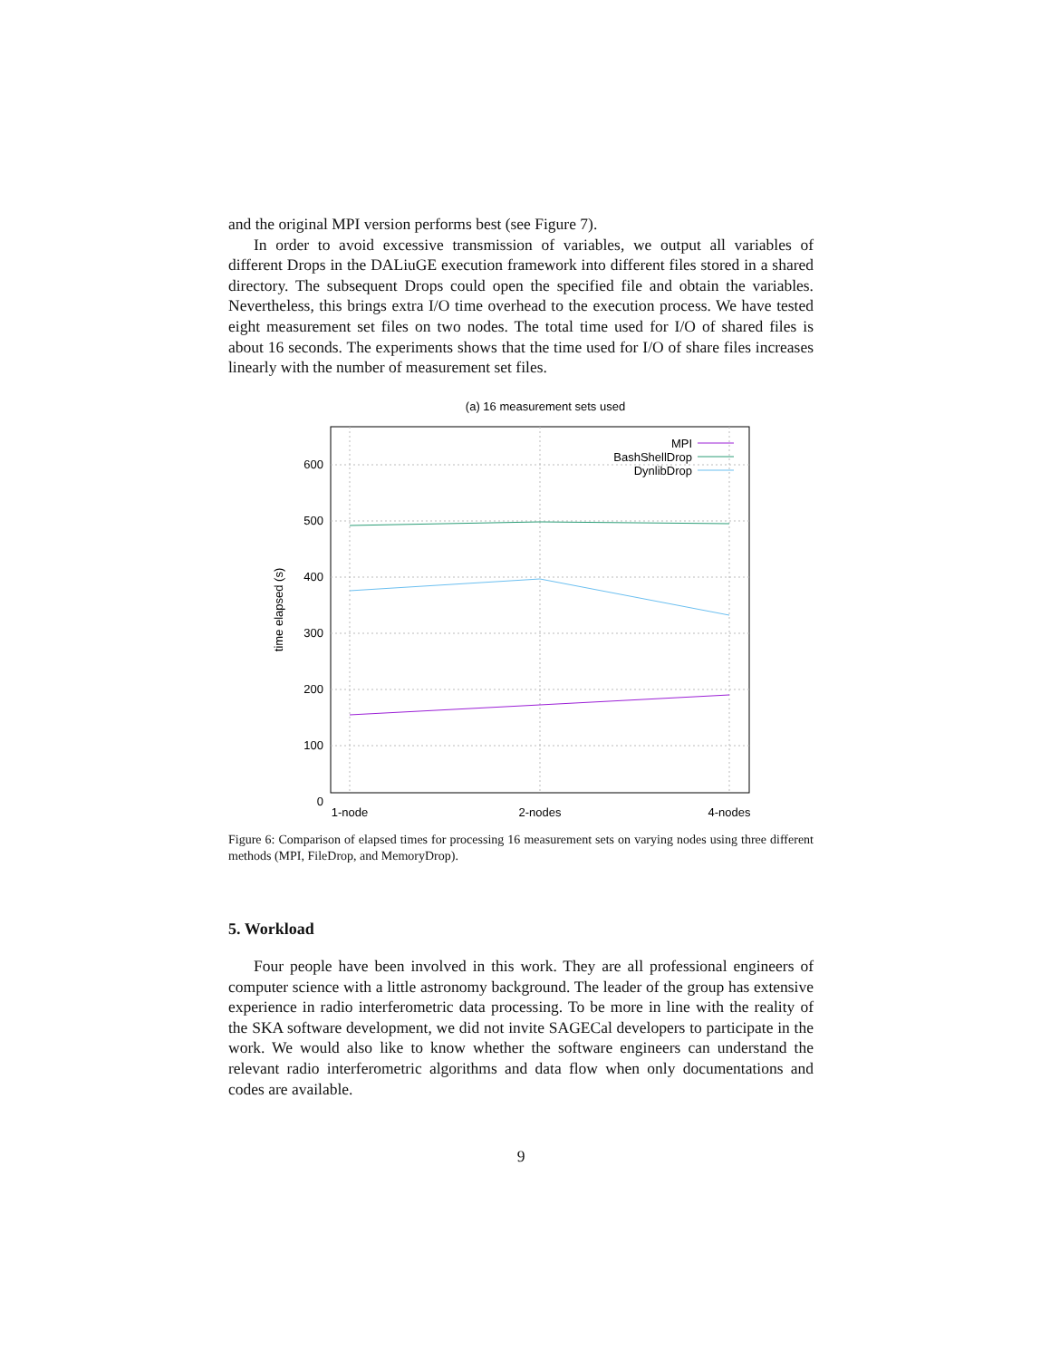and the original MPI version performs best (see Figure 7).
In order to avoid excessive transmission of variables, we output all variables of different Drops in the DALiuGE execution framework into different files stored in a shared directory. The subsequent Drops could open the specified file and obtain the variables. Nevertheless, this brings extra I/O time overhead to the execution process. We have tested eight measurement set files on two nodes. The total time used for I/O of shared files is about 16 seconds. The experiments shows that the time used for I/O of share files increases linearly with the number of measurement set files.
(a) 16 measurement sets used
600
500
400
300
200
100
0
1-node
2-nodes
4-nodes
time elapsed (s)
MPI
BashShellDrop
DynlibDrop
Figure 6: Comparison of elapsed times for processing 16 measurement sets on varying nodes using three different methods (MPI, FileDrop, and MemoryDrop).
5. Workload
Four people have been involved in this work. They are all professional engineers of computer science with a little astronomy background. The leader of the group has extensive experience in radio interferometric data processing. To be more in line with the reality of the SKA software development, we did not invite SAGECal developers to participate in the work. We would also like to know whether the software engineers can understand the relevant radio interferometric algorithms and data flow when only documentations and codes are available.
9